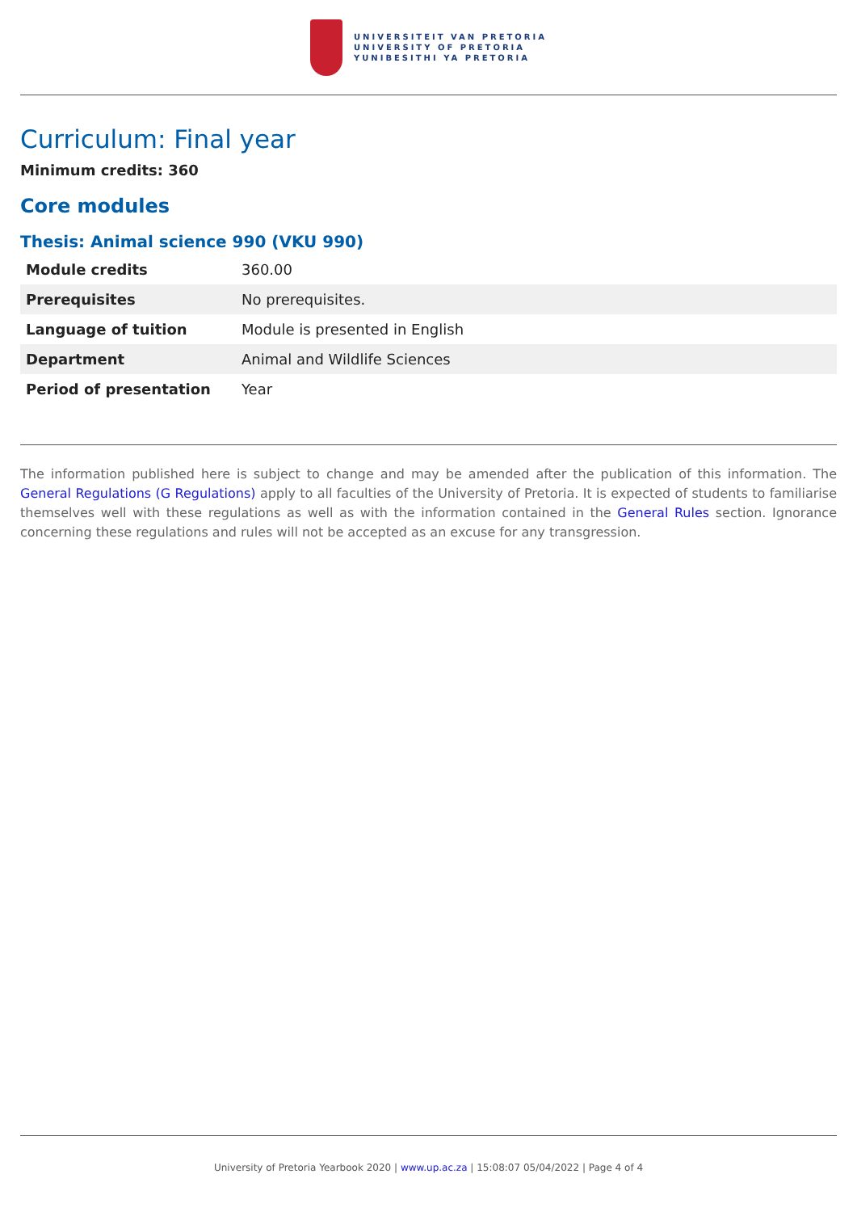UNIVERSITEIT VAN PRETORIA
UNIVERSITY OF PRETORIA
YUNIBESITHI YA PRETORIA
Curriculum: Final year
Minimum credits: 360
Core modules
Thesis: Animal science 990 (VKU 990)
| Module credits | 360.00 |
| Prerequisites | No prerequisites. |
| Language of tuition | Module is presented in English |
| Department | Animal and Wildlife Sciences |
| Period of presentation | Year |
The information published here is subject to change and may be amended after the publication of this information. The General Regulations (G Regulations) apply to all faculties of the University of Pretoria. It is expected of students to familiarise themselves well with these regulations as well as with the information contained in the General Rules section. Ignorance concerning these regulations and rules will not be accepted as an excuse for any transgression.
University of Pretoria Yearbook 2020 | www.up.ac.za | 15:08:07 05/04/2022 | Page 4 of 4